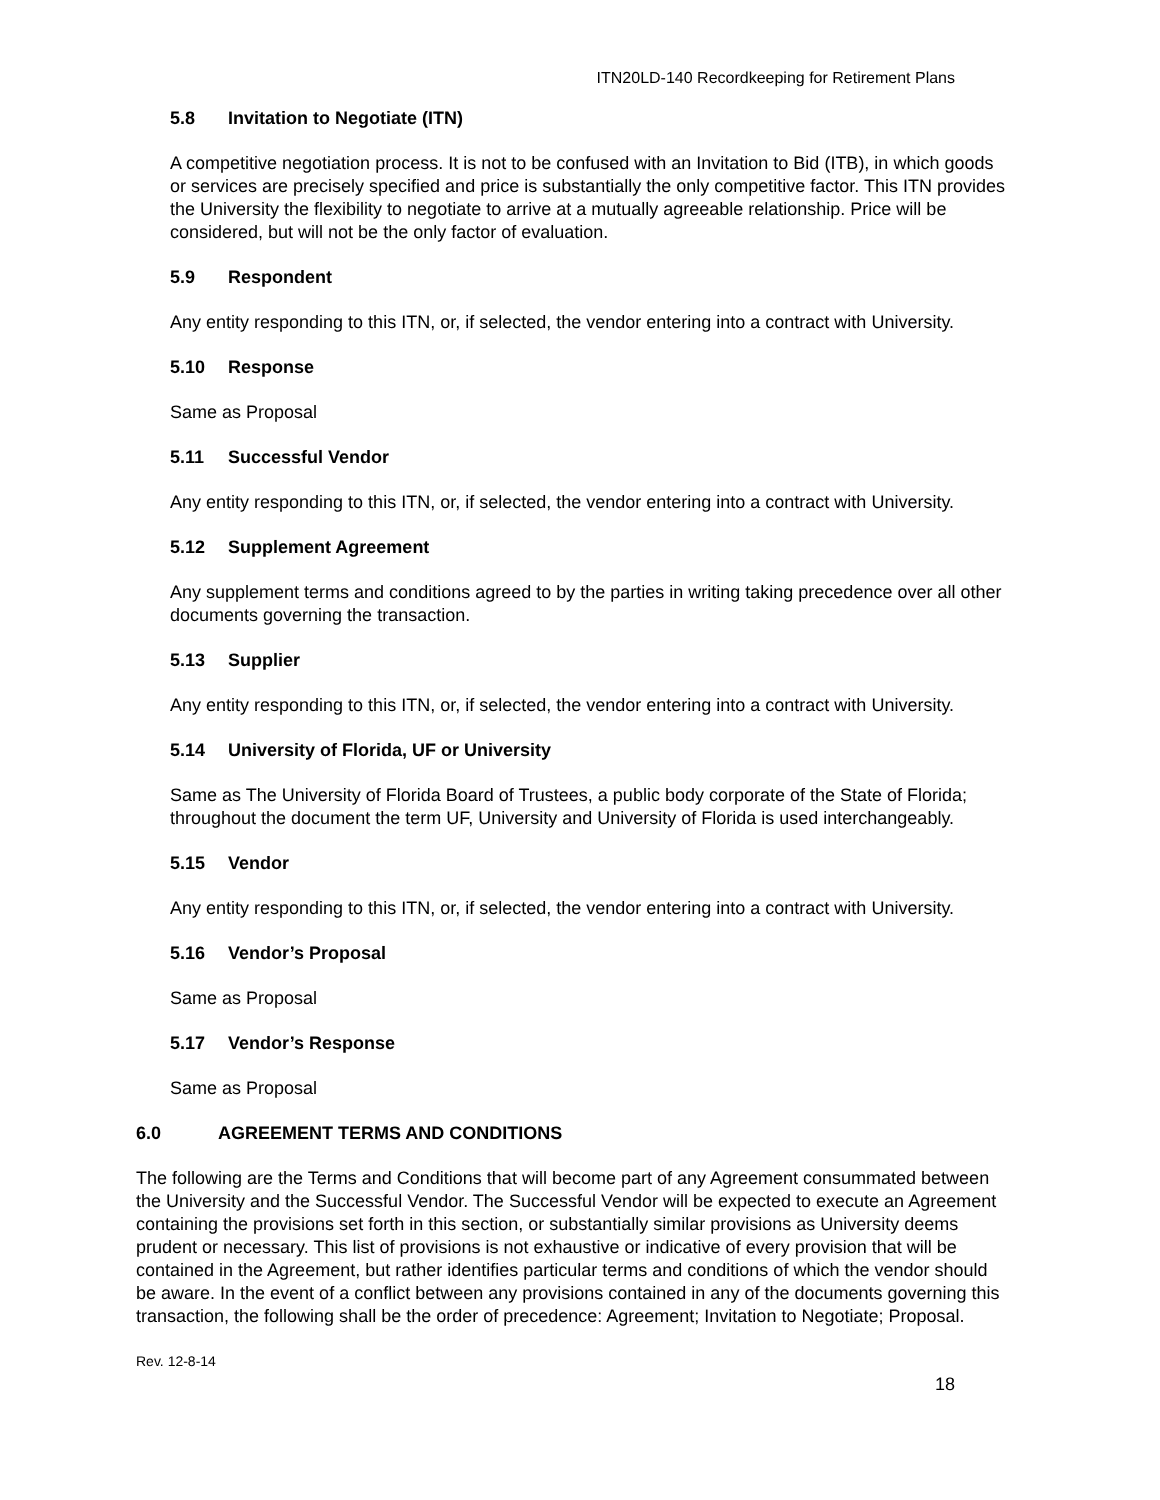ITN20LD-140 Recordkeeping for Retirement Plans
5.8 Invitation to Negotiate (ITN)
A competitive negotiation process. It is not to be confused with an Invitation to Bid (ITB), in which goods or services are precisely specified and price is substantially the only competitive factor. This ITN provides the University the flexibility to negotiate to arrive at a mutually agreeable relationship. Price will be considered, but will not be the only factor of evaluation.
5.9 Respondent
Any entity responding to this ITN, or, if selected, the vendor entering into a contract with University.
5.10 Response
Same as Proposal
5.11 Successful Vendor
Any entity responding to this ITN, or, if selected, the vendor entering into a contract with University.
5.12 Supplement Agreement
Any supplement terms and conditions agreed to by the parties in writing taking precedence over all other documents governing the transaction.
5.13 Supplier
Any entity responding to this ITN, or, if selected, the vendor entering into a contract with University.
5.14 University of Florida, UF or University
Same as The University of Florida Board of Trustees, a public body corporate of the State of Florida; throughout the document the term UF, University and University of Florida is used interchangeably.
5.15 Vendor
Any entity responding to this ITN, or, if selected, the vendor entering into a contract with University.
5.16 Vendor’s Proposal
Same as Proposal
5.17 Vendor’s Response
Same as Proposal
6.0 AGREEMENT TERMS AND CONDITIONS
The following are the Terms and Conditions that will become part of any Agreement consummated between the University and the Successful Vendor. The Successful Vendor will be expected to execute an Agreement containing the provisions set forth in this section, or substantially similar provisions as University deems prudent or necessary. This list of provisions is not exhaustive or indicative of every provision that will be contained in the Agreement, but rather identifies particular terms and conditions of which the vendor should be aware. In the event of a conflict between any provisions contained in any of the documents governing this transaction, the following shall be the order of precedence: Agreement; Invitation to Negotiate; Proposal.
Rev. 12-8-14
18